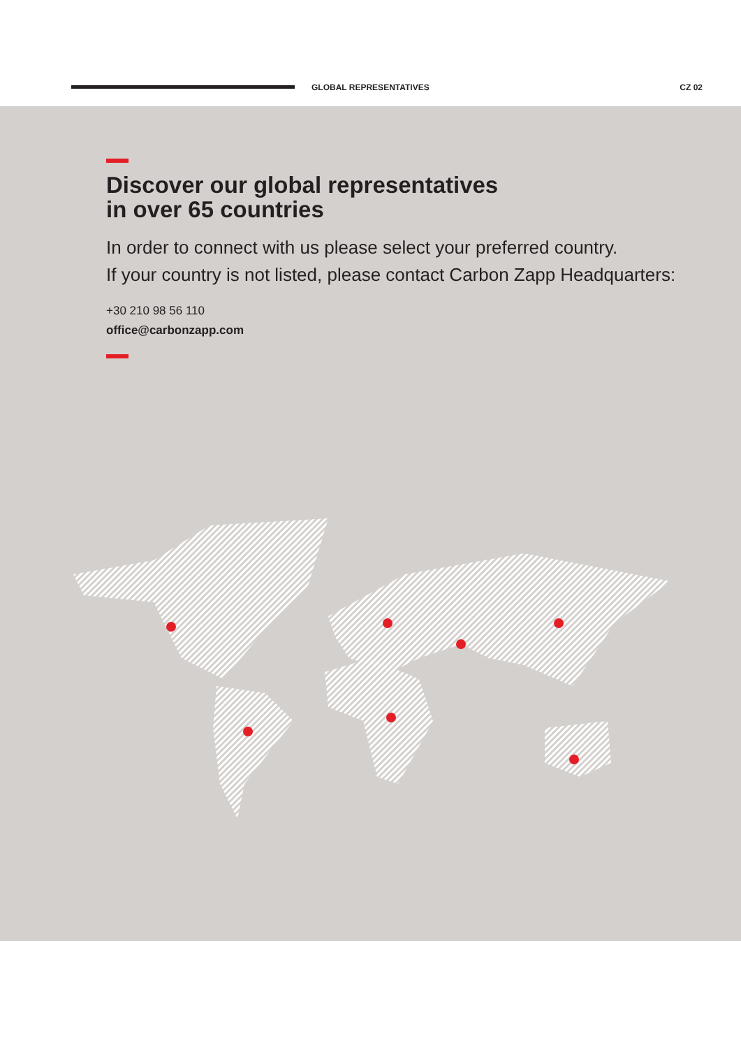GLOBAL REPRESENTATIVES
CZ 02
Discover our global representatives
in over 65 countries
In order to connect with us please select your preferred country.
If your country is not listed, please contact Carbon Zapp Headquarters:
+30 210 98 56 110
office@carbonzapp.com